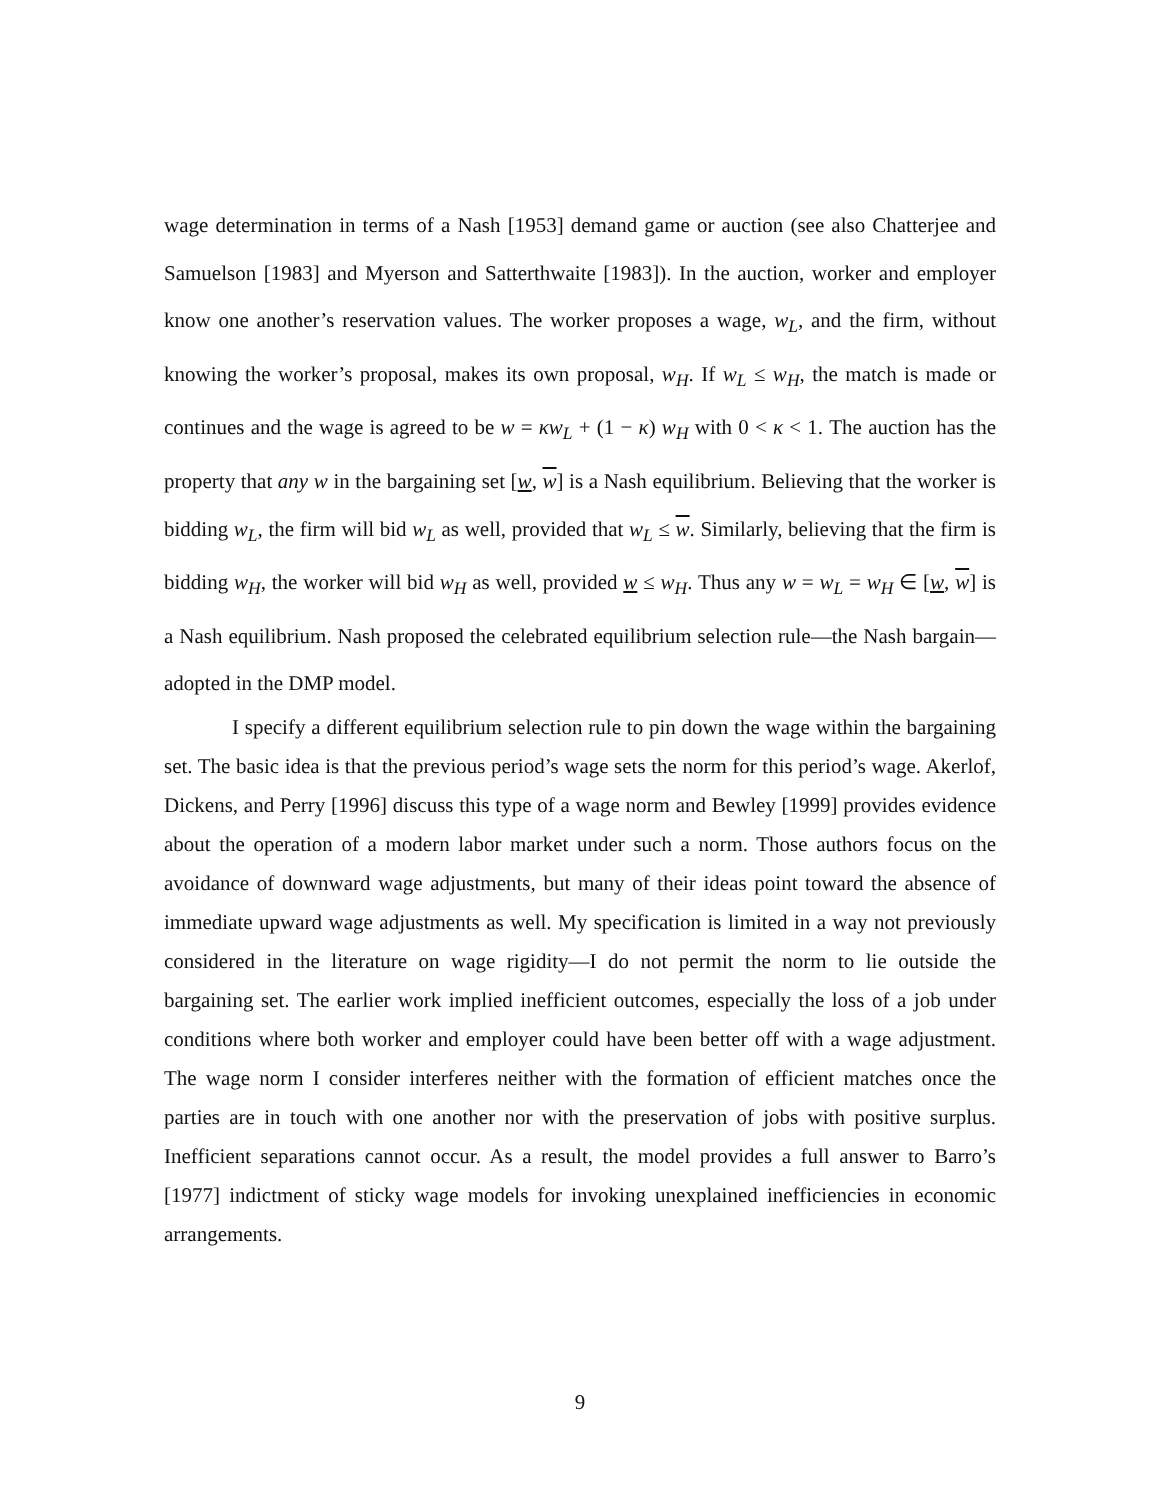wage determination in terms of a Nash [1953] demand game or auction (see also Chatterjee and Samuelson [1983] and Myerson and Satterthwaite [1983]). In the auction, worker and employer know one another’s reservation values. The worker proposes a wage, w<sub>L</sub>, and the firm, without knowing the worker’s proposal, makes its own proposal, w<sub>H</sub>. If w<sub>L</sub> ≤ w<sub>H</sub>, the match is made or continues and the wage is agreed to be w = κw<sub>L</sub> + (1 − κ) w<sub>H</sub> with 0 < κ < 1. The auction has the property that any w in the bargaining set [w, w] is a Nash equilibrium. Believing that the worker is bidding w<sub>L</sub>, the firm will bid w<sub>L</sub> as well, provided that w<sub>L</sub> ≤ w. Similarly, believing that the firm is bidding w<sub>H</sub>, the worker will bid w<sub>H</sub> as well, provided w ≤ w<sub>H</sub>. Thus any w = w<sub>L</sub> = w<sub>H</sub> ∈ [w, w] is a Nash equilibrium. Nash proposed the celebrated equilibrium selection rule—the Nash bargain—adopted in the DMP model.
I specify a different equilibrium selection rule to pin down the wage within the bargaining set. The basic idea is that the previous period’s wage sets the norm for this period’s wage. Akerlof, Dickens, and Perry [1996] discuss this type of a wage norm and Bewley [1999] provides evidence about the operation of a modern labor market under such a norm. Those authors focus on the avoidance of downward wage adjustments, but many of their ideas point toward the absence of immediate upward wage adjustments as well. My specification is limited in a way not previously considered in the literature on wage rigidity—I do not permit the norm to lie outside the bargaining set. The earlier work implied inefficient outcomes, especially the loss of a job under conditions where both worker and employer could have been better off with a wage adjustment. The wage norm I consider interferes neither with the formation of efficient matches once the parties are in touch with one another nor with the preservation of jobs with positive surplus. Inefficient separations cannot occur. As a result, the model provides a full answer to Barro’s [1977] indictment of sticky wage models for invoking unexplained inefficiencies in economic arrangements.
9